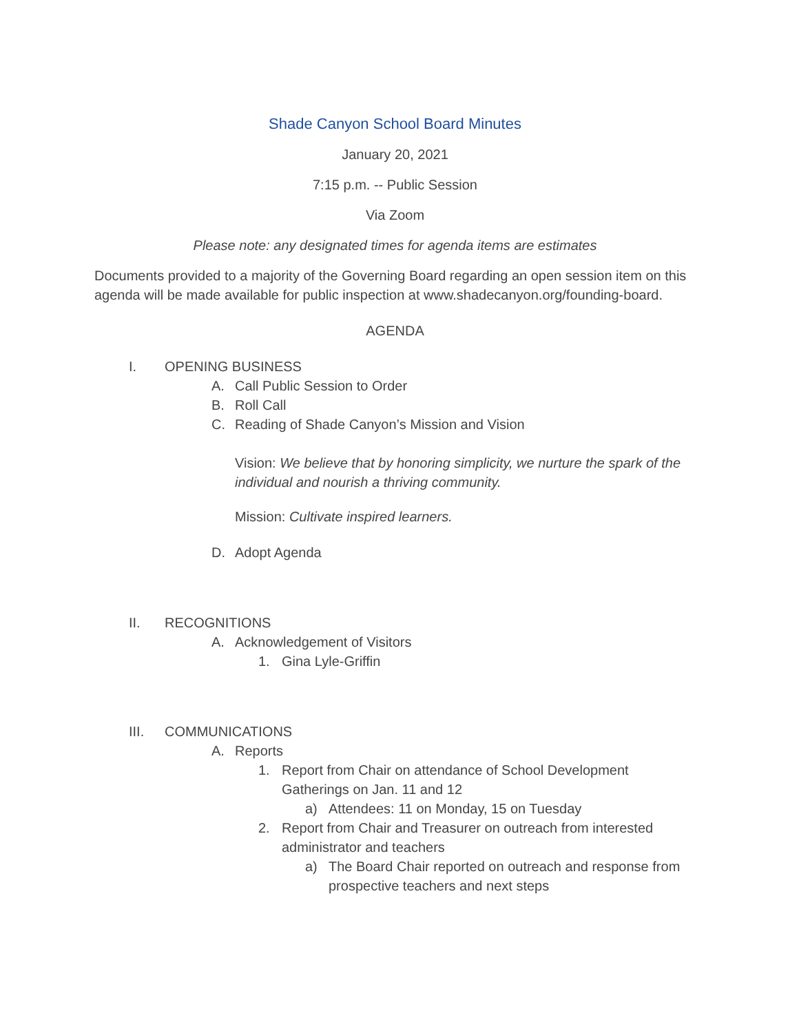Shade Canyon School Board Minutes
January 20, 2021
7:15 p.m. -- Public Session
Via Zoom
Please note: any designated times for agenda items are estimates
Documents provided to a majority of the Governing Board regarding an open session item on this agenda will be made available for public inspection at www.shadecanyon.org/founding-board.
AGENDA
I. OPENING BUSINESS
A. Call Public Session to Order
B. Roll Call
C. Reading of Shade Canyon’s Mission and Vision
Vision: We believe that by honoring simplicity, we nurture the spark of the individual and nourish a thriving community.
Mission: Cultivate inspired learners.
D. Adopt Agenda
II. RECOGNITIONS
A. Acknowledgement of Visitors
1. Gina Lyle-Griffin
III. COMMUNICATIONS
A. Reports
1. Report from Chair on attendance of School Development Gatherings on Jan. 11 and 12
a) Attendees: 11 on Monday, 15 on Tuesday
2. Report from Chair and Treasurer on outreach from interested administrator and teachers
a) The Board Chair reported on outreach and response from prospective teachers and next steps